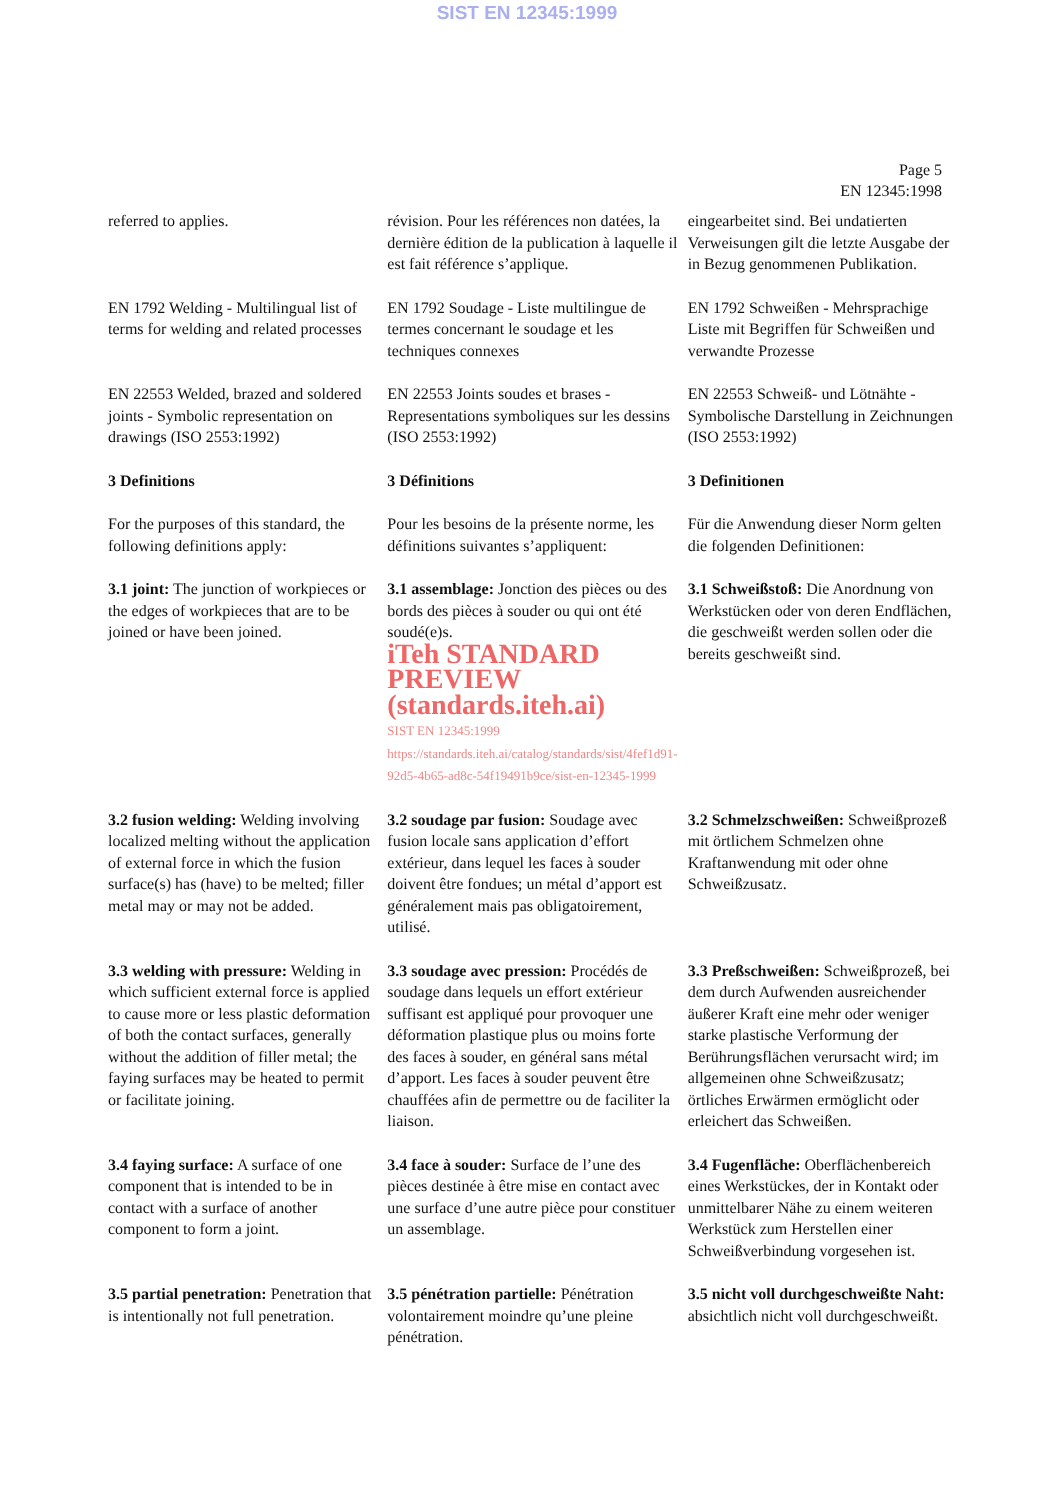SIST EN 12345:1999
Page 5
EN 12345:1998
| referred to applies. | révision. Pour les références non datées, la dernière édition de la publication à laquelle il est fait référence s’applique. | eingearbeitet sind. Bei undatierten Verweisungen gilt die letzte Ausgabe der in Bezug genommenen Publikation. |
| EN 1792 Welding - Multilingual list of terms for welding and related processes | EN 1792 Soudage - Liste multilingue de termes concernant le soudage et les techniques connexes | EN 1792 Schweißen - Mehrsprachige Liste mit Begriffen für Schweißen und verwandte Prozesse |
| EN 22553 Welded, brazed and soldered joints - Symbolic representation on drawings (ISO 2553:1992) | EN 22553 Joints soudes et brases - Representations symboliques sur les dessins (ISO 2553:1992) | EN 22553 Schweiß- und Lötnähte - Symbolische Darstellung in Zeichnungen (ISO 2553:1992) |
| 3 Definitions | 3 Définitions | 3 Definitionen |
| For the purposes of this standard, the following definitions apply: | Pour les besoins de la présente norme, les définitions suivantes s’appliquent: | Für die Anwendung dieser Norm gelten die folgenden Definitionen: |
| 3.1 joint: The junction of workpieces or the edges of workpieces that are to be joined or have been joined. | 3.1 assemblage: Jonction des pièces ou des bords des pièces à souder ou qui ont été soudé(e)s. iTeh STANDARD PREVIEW (standards.iteh.ai) SIST EN 12345:1999 https://standards.iteh.ai/catalog/standards/sist/4fef1d91-92d5-4b65-ad8c-54f19491b9ce/sist-en-12345-1999 | 3.1 Schweißstoß: Die Anordnung von Werkstücken oder von deren Endflächen, die geschweißt werden sollen oder die bereits geschweißt sind. |
| 3.2 fusion welding: Welding involving localized melting without the application of external force in which the fusion surface(s) has (have) to be melted; filler metal may or may not be added. | 3.2 soudage par fusion: Soudage avec fusion locale sans application d’effort extérieur, dans lequel les faces à souder doivent être fondues; un métal d’apport est généralement mais pas obligatoirement, utilisé. | 3.2 Schmelzschweißen: Schweißprozeß mit örtlichem Schmelzen ohne Kraftanwendung mit oder ohne Schweißzusatz. |
| 3.3 welding with pressure: Welding in which sufficient external force is applied to cause more or less plastic deformation of both the contact surfaces, generally without the addition of filler metal; the faying surfaces may be heated to permit or facilitate joining. | 3.3 soudage avec pression: Procédés de soudage dans lequels un effort extérieur suffisant est appliqué pour provoquer une déformation plastique plus ou moins forte des faces à souder, en général sans métal d’apport. Les faces à souder peuvent être chauffées afin de permettre ou de faciliter la liaison. | 3.3 Preßschweißen: Schweißprozeß, bei dem durch Aufwenden ausreichender äußerer Kraft eine mehr oder weniger starke plastische Verformung der Berührungsflächen verursacht wird; im allgemeinen ohne Schweißzusatz; örtliches Erwärmen ermöglicht oder erleichert das Schweißen. |
| 3.4 faying surface: A surface of one component that is intended to be in contact with a surface of another component to form a joint. | 3.4 face à souder: Surface de l’une des pièces destinée à être mise en contact avec une surface d’une autre pièce pour constituer un assemblage. | 3.4 Fugenfläche: Oberflächenbereich eines Werkstückes, der in Kontakt oder unmittelbarer Nähe zu einem weiteren Werkstück zum Herstellen einer Schweißverbindung vorgesehen ist. |
| 3.5 partial penetration: Penetration that is intentionally not full penetration. | 3.5 pénétration partielle: Pénétration volontairement moindre qu’une pleine pénétration. | 3.5 nicht voll durchgeschweißte Naht: absichtlich nicht voll durchgeschweißt. |